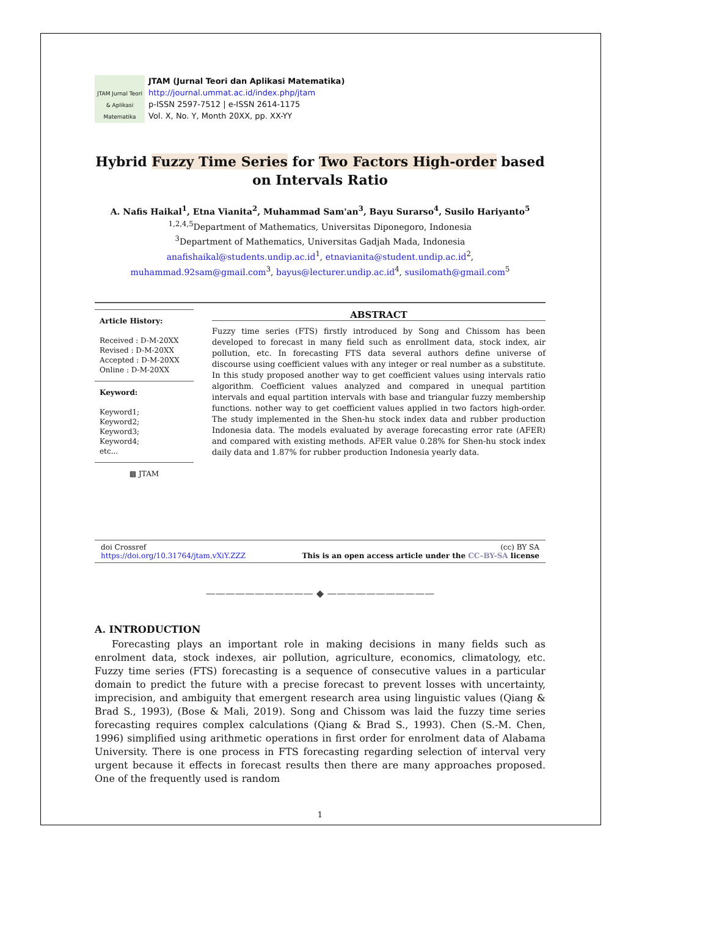JTAM Jurnal Teori & Aplikasi Matematika
JTAM (Jurnal Teori dan Aplikasi Matematika)
http://journal.ummat.ac.id/index.php/jtam
p-ISSN 2597-7512 | e-ISSN 2614-1175
Vol. X, No. Y, Month 20XX, pp. XX-YY
Hybrid Fuzzy Time Series for Two Factors High-order based on Intervals Ratio
A. Nafis Haikal<sup>1</sup>, Etna Vianita<sup>2</sup>, Muhammad Sam'an<sup>3</sup>, Bayu Surarso<sup>4</sup>, Susilo Hariyanto<sup>5</sup>
<sup>1,2,4,5</sup>Department of Mathematics, Universitas Diponegoro, Indonesia
<sup>3</sup> Department of Mathematics, Universitas Gadjah Mada, Indonesia
anafishaikal@students.undip.ac.id<sup>1</sup>, etnavianita@student.undip.ac.id<sup>2</sup>, muhammad.92sam@gmail.com<sup>3</sup>, bayus@lecturer.undip.ac.id<sup>4</sup>, susilomath@gmail.com<sup>5</sup>
Article History:
Received : D-M-20XX
Revised : D-M-20XX
Accepted : D-M-20XX
Online : D-M-20XX
Keyword:
Keyword1;
Keyword2;
Keyword3;
Keyword4;
etc...
▩ JTAM
ABSTRACT
Fuzzy time series (FTS) firstly introduced by Song and Chissom has been developed to forecast in many field such as enrollment data, stock index, air pollution, etc. In forecasting FTS data several authors define universe of discourse using coefficient values with any integer or real number as a substitute. In this study proposed another way to get coefficient values using intervals ratio algorithm. Coefficient values analyzed and compared in unequal partition intervals and equal partition intervals with base and triangular fuzzy membership functions. nother way to get coefficient values applied in two factors high-order. The study implemented in the Shen-hu stock index data and rubber production Indonesia data. The models evaluated by average forecasting error rate (AFER) and compared with existing methods. AFER value 0.28% for Shen-hu stock index daily data and 1.87% for rubber production Indonesia yearly data.
doi Crossref
https://doi.org/10.31764/jtam.vXiY.ZZZ (cc) BY SA
This is an open access article under the CC–BY-SA license
——————————— ◆ ———————————
A. INTRODUCTION
Forecasting plays an important role in making decisions in many fields such as enrolment data, stock indexes, air pollution, agriculture, economics, climatology, etc. Fuzzy time series (FTS) forecasting is a sequence of consecutive values in a particular domain to predict the future with a precise forecast to prevent losses with uncertainty, imprecision, and ambiguity that emergent research area using linguistic values (Qiang & Brad S., 1993), (Bose & Mali, 2019). Song and Chissom was laid the fuzzy time series forecasting requires complex calculations (Qiang & Brad S., 1993). Chen (S.-M. Chen, 1996) simplified using arithmetic operations in first order for enrolment data of Alabama University. There is one process in FTS forecasting regarding selection of interval very urgent because it effects in forecast results then there are many approaches proposed. One of the frequently used is random
1